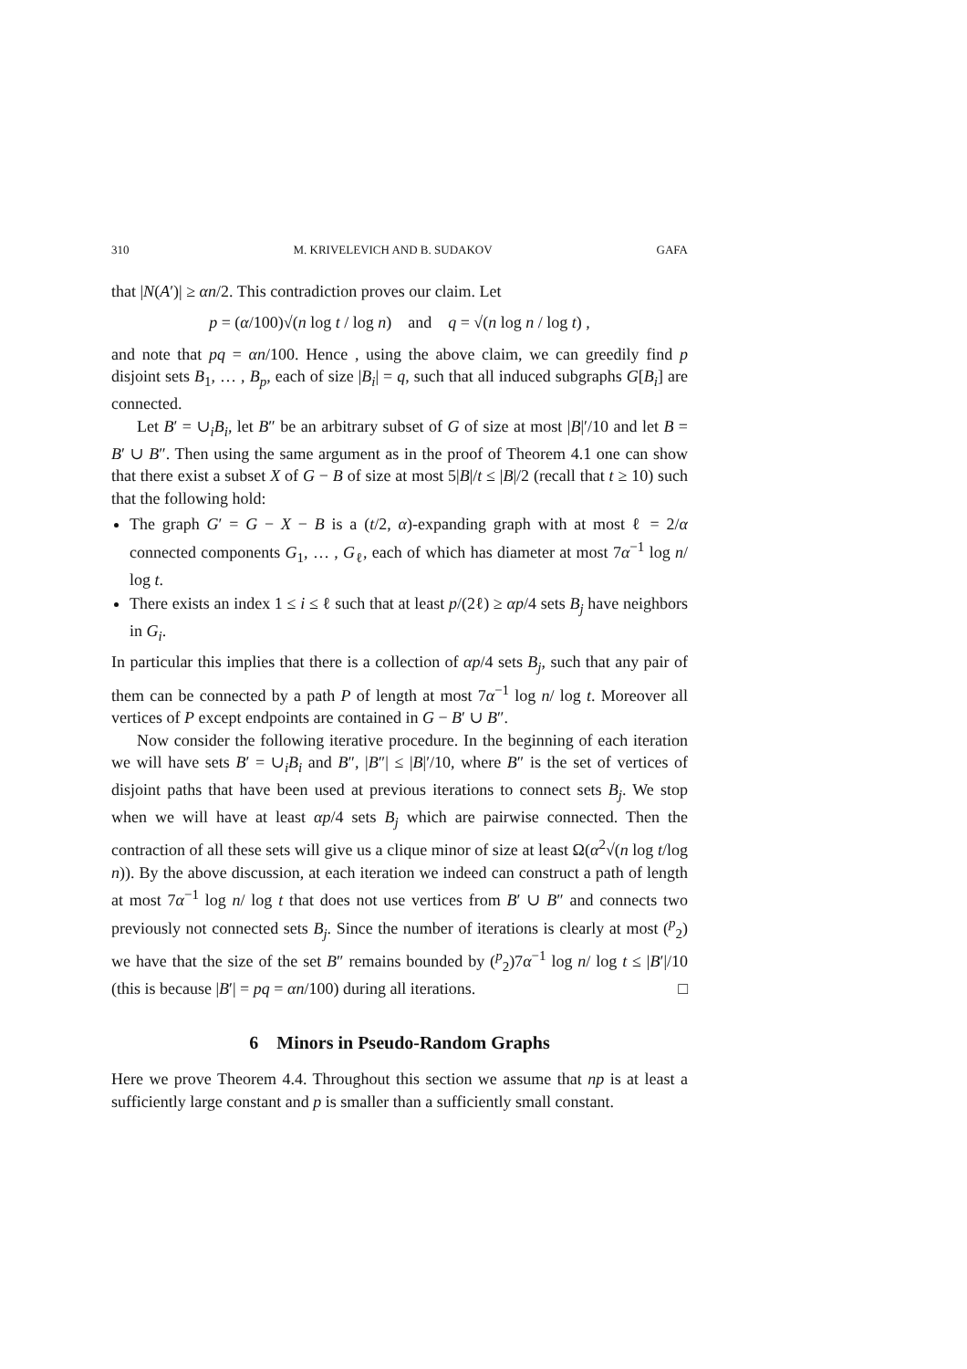310 M. KRIVELEVICH AND B. SUDAKOV GAFA
that |N(A′)| ≥ αn/2. This contradiction proves our claim. Let
p = (α/100)√(n log t / log n) and q = √(n log n / log t) ,
and note that pq = αn/100. Hence , using the above claim, we can greedily find p disjoint sets B<sub>1</sub>, … , B<sub>p</sub>, each of size |B<sub>i</sub>| = q, such that all induced subgraphs G[B<sub>i</sub>] are connected.
Let B′ = ∪<sub>i</sub>B<sub>i</sub>, let B″ be an arbitrary subset of G of size at most |B|′/10 and let B = B′ ∪ B″. Then using the same argument as in the proof of Theorem 4.1 one can show that there exist a subset X of G − B of size at most 5|B|/t ≤ |B|/2 (recall that t ≥ 10) such that the following hold:
The graph G′ = G − X − B is a (t/2, α)-expanding graph with at most ℓ = 2/α connected components G<sub>1</sub>, … , G<sub>ℓ</sub>, each of which has diameter at most 7α<sup>−1</sup> log n/ log t.
There exists an index 1 ≤ i ≤ ℓ such that at least p/(2ℓ) ≥ αp/4 sets B<sub>j</sub> have neighbors in G<sub>i</sub>.
In particular this implies that there is a collection of αp/4 sets B<sub>j</sub>, such that any pair of them can be connected by a path P of length at most 7α<sup>−1</sup> log n/ log t. Moreover all vertices of P except endpoints are contained in G − B′ ∪ B″.
Now consider the following iterative procedure. In the beginning of each iteration we will have sets B′ = ∪<sub>i</sub>B<sub>i</sub> and B″, |B″| ≤ |B|′/10, where B″ is the set of vertices of disjoint paths that have been used at previous iterations to connect sets B<sub>j</sub>. We stop when we will have at least αp/4 sets B<sub>j</sub> which are pairwise connected. Then the contraction of all these sets will give us a clique minor of size at least Ω(α<sup>2</sup>√(n log t/log n)). By the above discussion, at each iteration we indeed can construct a path of length at most 7α<sup>−1</sup> log n/ log t that does not use vertices from B′ ∪ B″ and connects two previously not connected sets B<sub>j</sub>. Since the number of iterations is clearly at most (<sup>p</sup><sub>2</sub>) we have that the size of the set B″ remains bounded by (<sup>p</sup><sub>2</sub>)7α<sup>−1</sup> log n/ log t ≤ |B′|/10 (this is because |B′| = pq = αn/100) during all iterations. □
6 Minors in Pseudo-Random Graphs
Here we prove Theorem 4.4. Throughout this section we assume that np is at least a sufficiently large constant and p is smaller than a sufficiently small constant.